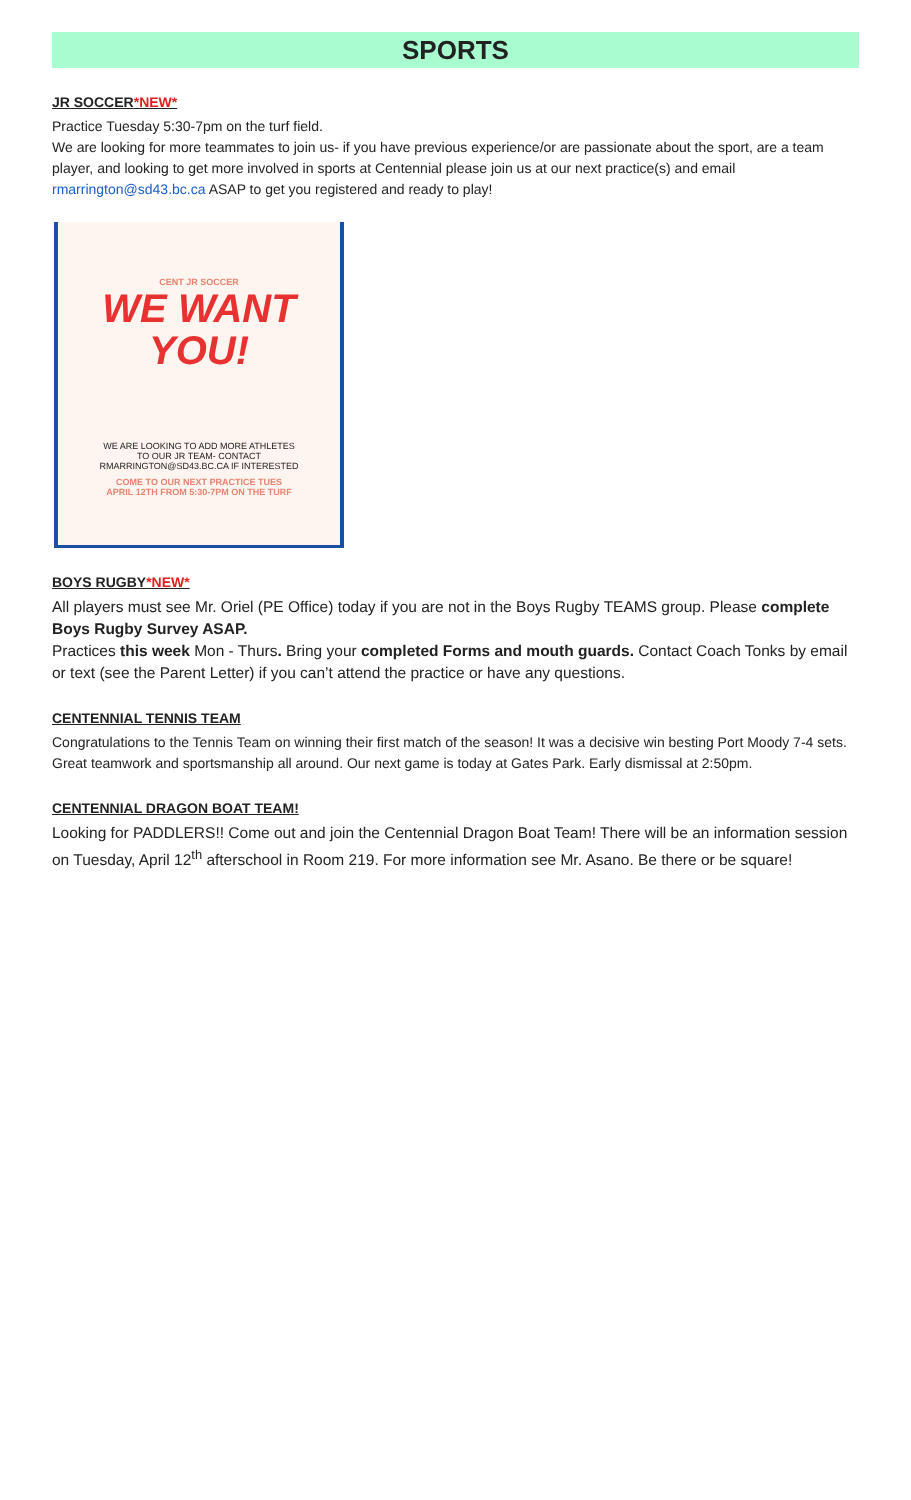SPORTS
JR SOCCER*NEW*
Practice Tuesday 5:30-7pm on the turf field.
We are looking for more teammates to join us- if you have previous experience/or are passionate about the sport, are a team player, and looking to get more involved in sports at Centennial please join us at our next practice(s) and email rmarrington@sd43.bc.ca ASAP to get you registered and ready to play!
CENT JR SOCCER
WE WANT
YOU!
WE ARE LOOKING TO ADD MORE ATHLETES
TO OUR JR TEAM- CONTACT
RMARRINGTON@SD43.BC.CA IF INTERESTED
COME TO OUR NEXT PRACTICE TUES
APRIL 12TH FROM 5:30-7PM ON THE TURF
BOYS RUGBY*NEW*
All players must see Mr. Oriel (PE Office) today if you are not in the Boys Rugby TEAMS group. Please complete Boys Rugby Survey ASAP.
Practices this week Mon - Thurs. Bring your completed Forms and mouth guards. Contact Coach Tonks by email or text (see the Parent Letter) if you can’t attend the practice or have any questions.
CENTENNIAL TENNIS TEAM
Congratulations to the Tennis Team on winning their first match of the season! It was a decisive win besting Port Moody 7-4 sets. Great teamwork and sportsmanship all around. Our next game is today at Gates Park. Early dismissal at 2:50pm.
CENTENNIAL DRAGON BOAT TEAM!
Looking for PADDLERS!! Come out and join the Centennial Dragon Boat Team! There will be an information session on Tuesday, April 12<sup>th</sup> afterschool in Room 219. For more information see Mr. Asano. Be there or be square!